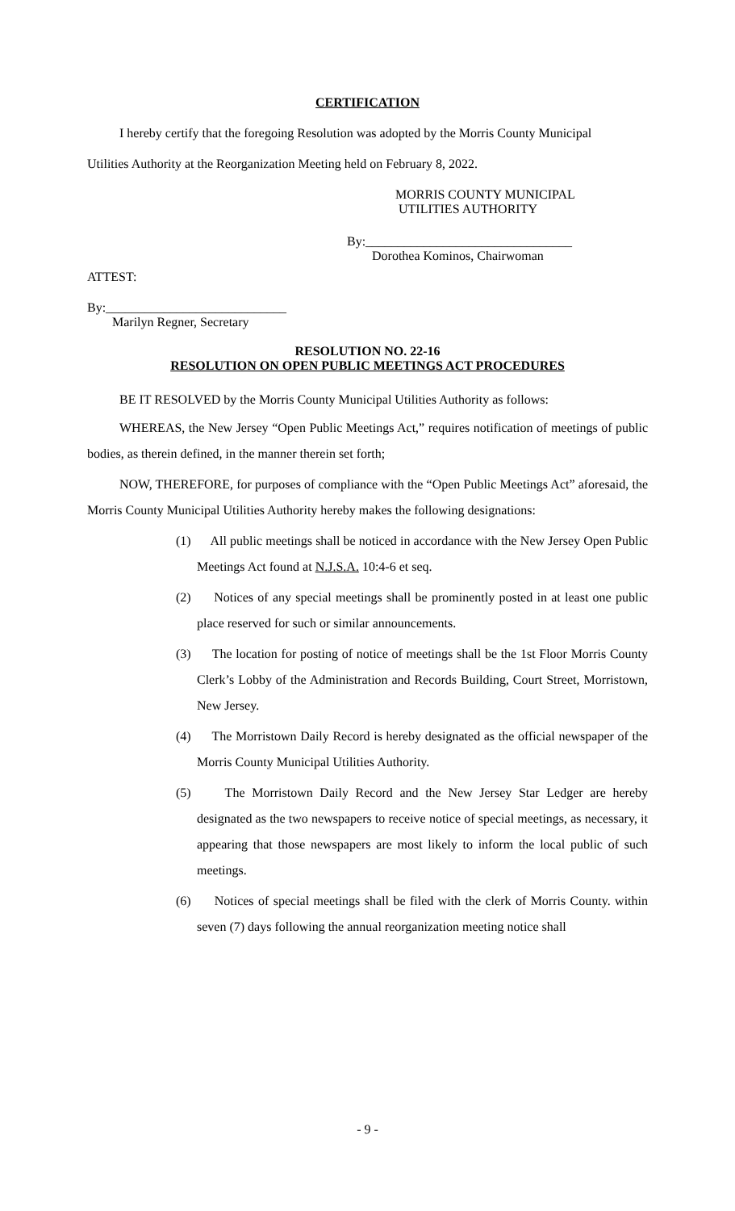CERTIFICATION
I hereby certify that the foregoing Resolution was adopted by the Morris County Municipal
Utilities Authority at the Reorganization Meeting held on February 8, 2022.
MORRIS COUNTY MUNICIPAL
UTILITIES AUTHORITY
By:________________________________
Dorothea Kominos, Chairwoman
ATTEST:
By:____________________________
Marilyn Regner, Secretary
RESOLUTION NO. 22-16
RESOLUTION ON OPEN PUBLIC MEETINGS ACT PROCEDURES
BE IT RESOLVED by the Morris County Municipal Utilities Authority as follows:
WHEREAS, the New Jersey “Open Public Meetings Act,” requires notification of meetings of public bodies, as therein defined, in the manner therein set forth;
NOW, THEREFORE, for purposes of compliance with the “Open Public Meetings Act” aforesaid, the Morris County Municipal Utilities Authority hereby makes the following designations:
(1) All public meetings shall be noticed in accordance with the New Jersey Open Public Meetings Act found at N.J.S.A. 10:4-6 et seq.
(2) Notices of any special meetings shall be prominently posted in at least one public place reserved for such or similar announcements.
(3) The location for posting of notice of meetings shall be the 1st Floor Morris County Clerk’s Lobby of the Administration and Records Building, Court Street, Morristown, New Jersey.
(4) The Morristown Daily Record is hereby designated as the official newspaper of the Morris County Municipal Utilities Authority.
(5) The Morristown Daily Record and the New Jersey Star Ledger are hereby designated as the two newspapers to receive notice of special meetings, as necessary, it appearing that those newspapers are most likely to inform the local public of such meetings.
(6) Notices of special meetings shall be filed with the clerk of Morris County. within seven (7) days following the annual reorganization meeting notice shall
- 9 -